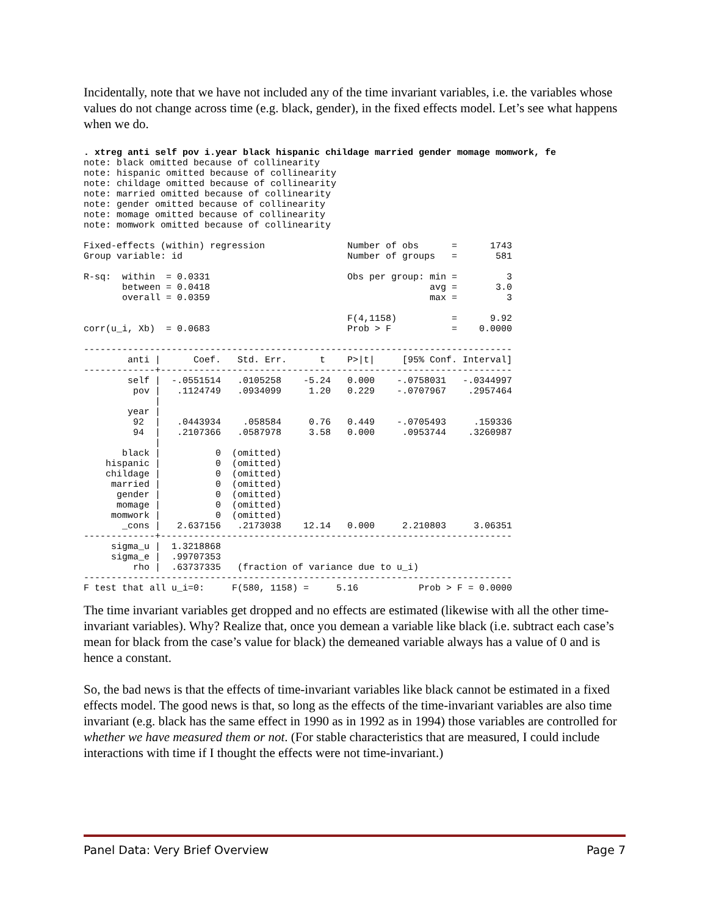Incidentally, note that we have not included any of the time invariant variables, i.e. the variables whose values do not change across time (e.g. black, gender), in the fixed effects model. Let’s see what happens when we do.
. xtreg anti self pov i.year black hispanic childage married gender momage momwork, fe
note: black omitted because of collinearity
note: hispanic omitted because of collinearity
note: childage omitted because of collinearity
note: married omitted because of collinearity
note: gender omitted because of collinearity
note: momage omitted because of collinearity
note: momwork omitted because of collinearity

Fixed-effects (within) regression               Number of obs      =      1743
Group variable: id                              Number of groups   =       581

R-sq:  within  = 0.0331                         Obs per group: min =         3
       between = 0.0418                                        avg =       3.0
       overall = 0.0359                                        max =         3

                                                F(4,1158)          =      9.92
corr(u_i, Xb)  = 0.0683                         Prob > F           =    0.0000

------------------------------------------------------------------------------
        anti |      Coef.   Std. Err.      t    P>|t|     [95% Conf. Interval]
-------------+----------------------------------------------------------------
        self |  -.0551514   .0105258    -5.24   0.000    -.0758031   -.0344997
         pov |   .1124749   .0934099     1.20   0.229    -.0707967    .2957464
             |
        year |
         92  |   .0443934    .058584     0.76   0.449    -.0705493     .159336
         94  |   .2107366   .0587978     3.58   0.000     .0953744    .3260987
             |
       black |          0  (omitted)
    hispanic |          0  (omitted)
    childage |          0  (omitted)
     married |          0  (omitted)
      gender |          0  (omitted)
      momage |          0  (omitted)
     momwork |          0  (omitted)
       _cons |   2.637156   .2173038    12.14   0.000     2.210803     3.06351
-------------+----------------------------------------------------------------
     sigma_u |  1.3218868
     sigma_e |  .99707353
         rho |  .63737335   (fraction of variance due to u_i)
------------------------------------------------------------------------------
F test that all u_i=0:     F(580, 1158) =     5.16           Prob > F = 0.0000
The time invariant variables get dropped and no effects are estimated (likewise with all the other time-invariant variables). Why? Realize that, once you demean a variable like black (i.e. subtract each case’s mean for black from the case’s value for black) the demeaned variable always has a value of 0 and is hence a constant.
So, the bad news is that the effects of time-invariant variables like black cannot be estimated in a fixed effects model. The good news is that, so long as the effects of the time-invariant variables are also time invariant (e.g. black has the same effect in 1990 as in 1992 as in 1994) those variables are controlled for whether we have measured them or not. (For stable characteristics that are measured, I could include interactions with time if I thought the effects were not time-invariant.)
Panel Data: Very Brief Overview Page 7